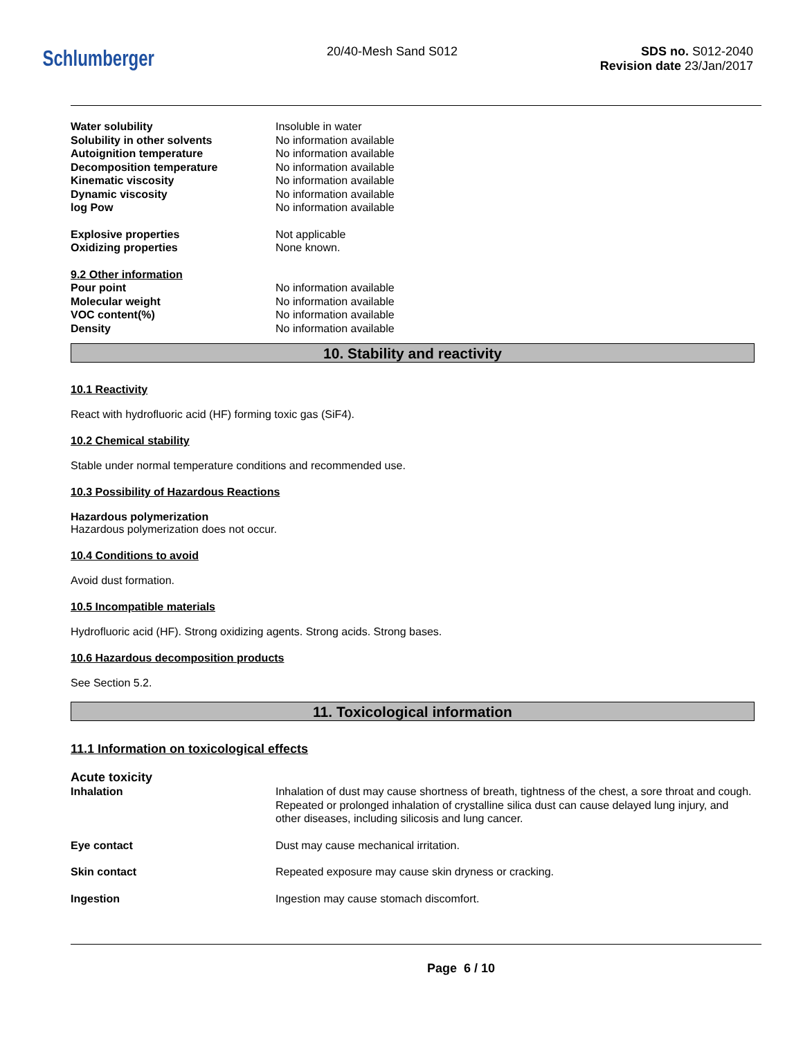Schlumberger
20/40-Mesh Sand S012 SDS no. S012-2040
Revision date 23/Jan/2017
Water solubility Insoluble in water
Solubility in other solvents No information available
Autoignition temperature No information available
Decomposition temperature No information available
Kinematic viscosity No information available
Dynamic viscosity No information available
log Pow No information available
Explosive properties Not applicable
Oxidizing properties None known.
9.2 Other information
Pour point No information available
Molecular weight No information available
VOC content(%) No information available
Density No information available
10. Stability and reactivity
10.1 Reactivity
React with hydrofluoric acid (HF) forming toxic gas (SiF4).
10.2 Chemical stability
Stable under normal temperature conditions and recommended use.
10.3 Possibility of Hazardous Reactions
Hazardous polymerization
Hazardous polymerization does not occur.
10.4 Conditions to avoid
Avoid dust formation.
10.5 Incompatible materials
Hydrofluoric acid (HF). Strong oxidizing agents. Strong acids. Strong bases.
10.6 Hazardous decomposition products
See Section 5.2.
11. Toxicological information
11.1 Information on toxicological effects
Acute toxicity
Inhalation Inhalation of dust may cause shortness of breath, tightness of the chest, a sore throat and cough. Repeated or prolonged inhalation of crystalline silica dust can cause delayed lung injury, and other diseases, including silicosis and lung cancer.
Eye contact Dust may cause mechanical irritation.
Skin contact Repeated exposure may cause skin dryness or cracking.
Ingestion Ingestion may cause stomach discomfort.
Page 6 / 10